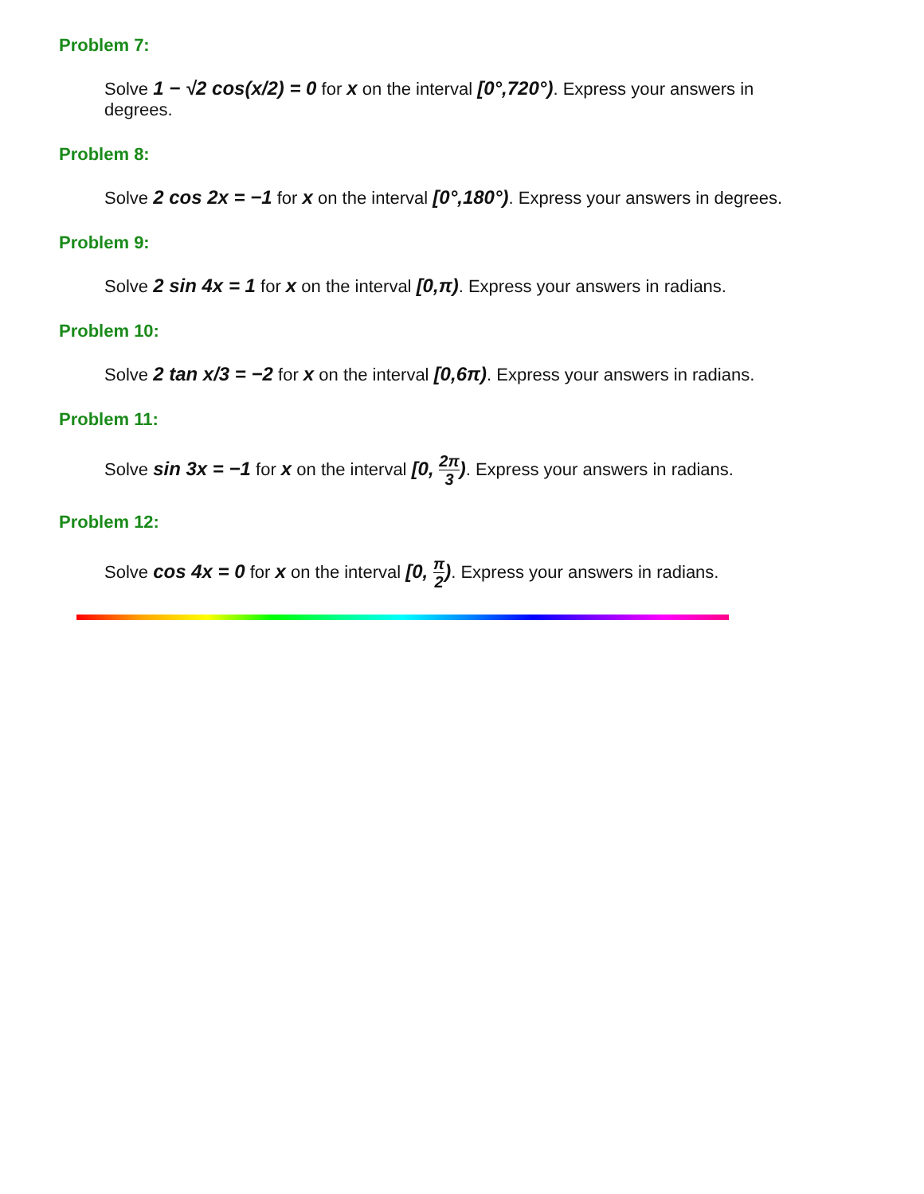Problem 7:
Solve 1 − √2 cos(x/2) = 0 for x on the interval [0°,720°). Express your answers in degrees.
Problem 8:
Solve 2 cos 2x = −1 for x on the interval [0°,180°). Express your answers in degrees.
Problem 9:
Solve 2 sin 4x = 1 for x on the interval [0,π). Express your answers in radians.
Problem 10:
Solve 2 tan x/3 = −2 for x on the interval [0,6π). Express your answers in radians.
Problem 11:
Solve sin 3x = −1 for x on the interval [0, 2π 3). Express your answers in radians.
Problem 12:
Solve cos 4x = 0 for x on the interval [0, π 2). Express your answers in radians.